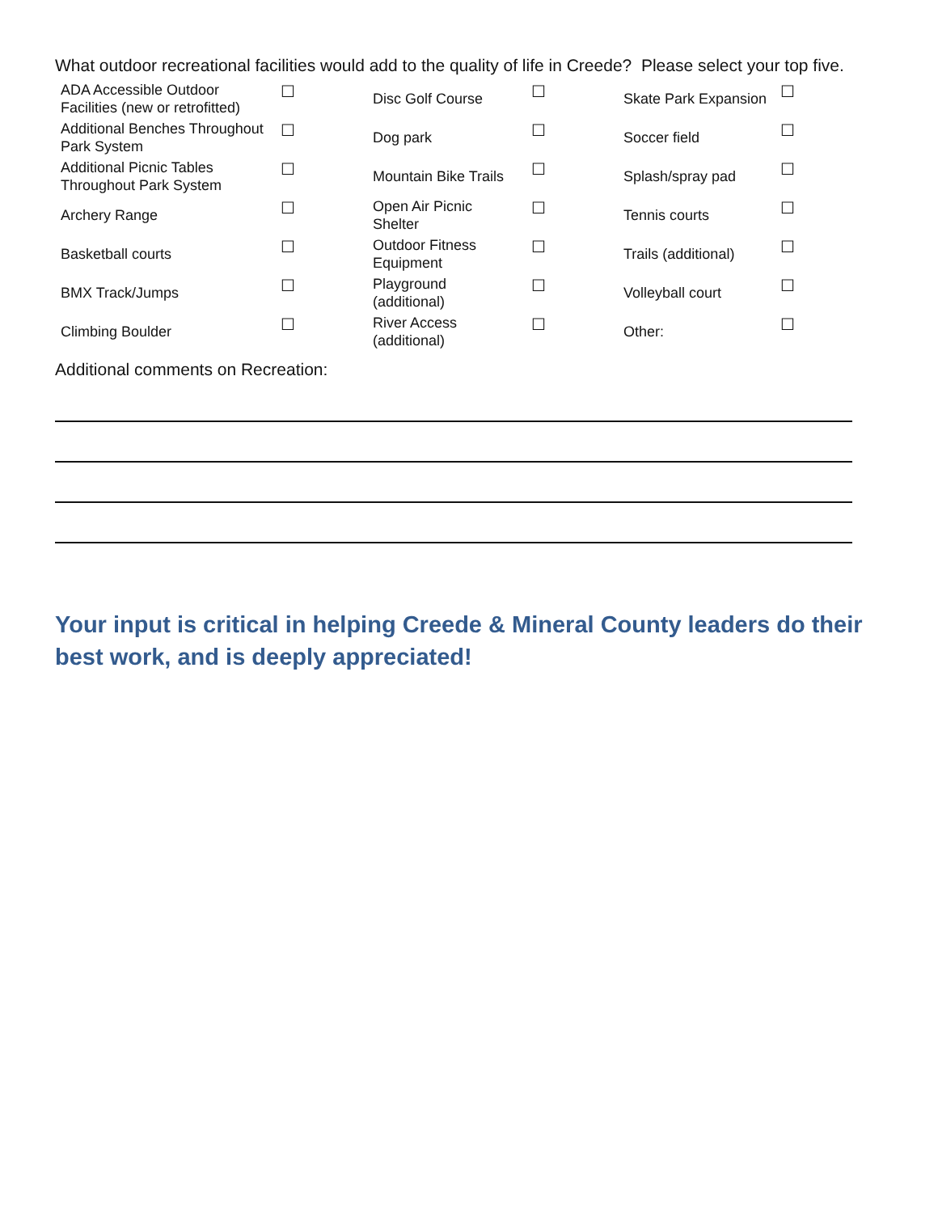What outdoor recreational facilities would add to the quality of life in Creede? Please select your top five.
| ADA Accessible Outdoor Facilities (new or retrofitted) | ☐ | Disc Golf Course | ☐ | Skate Park Expansion | ☐ |
| Additional Benches Throughout Park System | ☐ | Dog park | ☐ | Soccer field | ☐ |
| Additional Picnic Tables Throughout Park System | ☐ | Mountain Bike Trails | ☐ | Splash/spray pad | ☐ |
| Archery Range | ☐ | Open Air Picnic Shelter | ☐ | Tennis courts | ☐ |
| Basketball courts | ☐ | Outdoor Fitness Equipment | ☐ | Trails (additional) | ☐ |
| BMX Track/Jumps | ☐ | Playground (additional) | ☐ | Volleyball court | ☐ |
| Climbing Boulder | ☐ | River Access (additional) | ☐ | Other: | ☐ |
Additional comments on Recreation:
Your input is critical in helping Creede & Mineral County leaders do their best work, and is deeply appreciated!